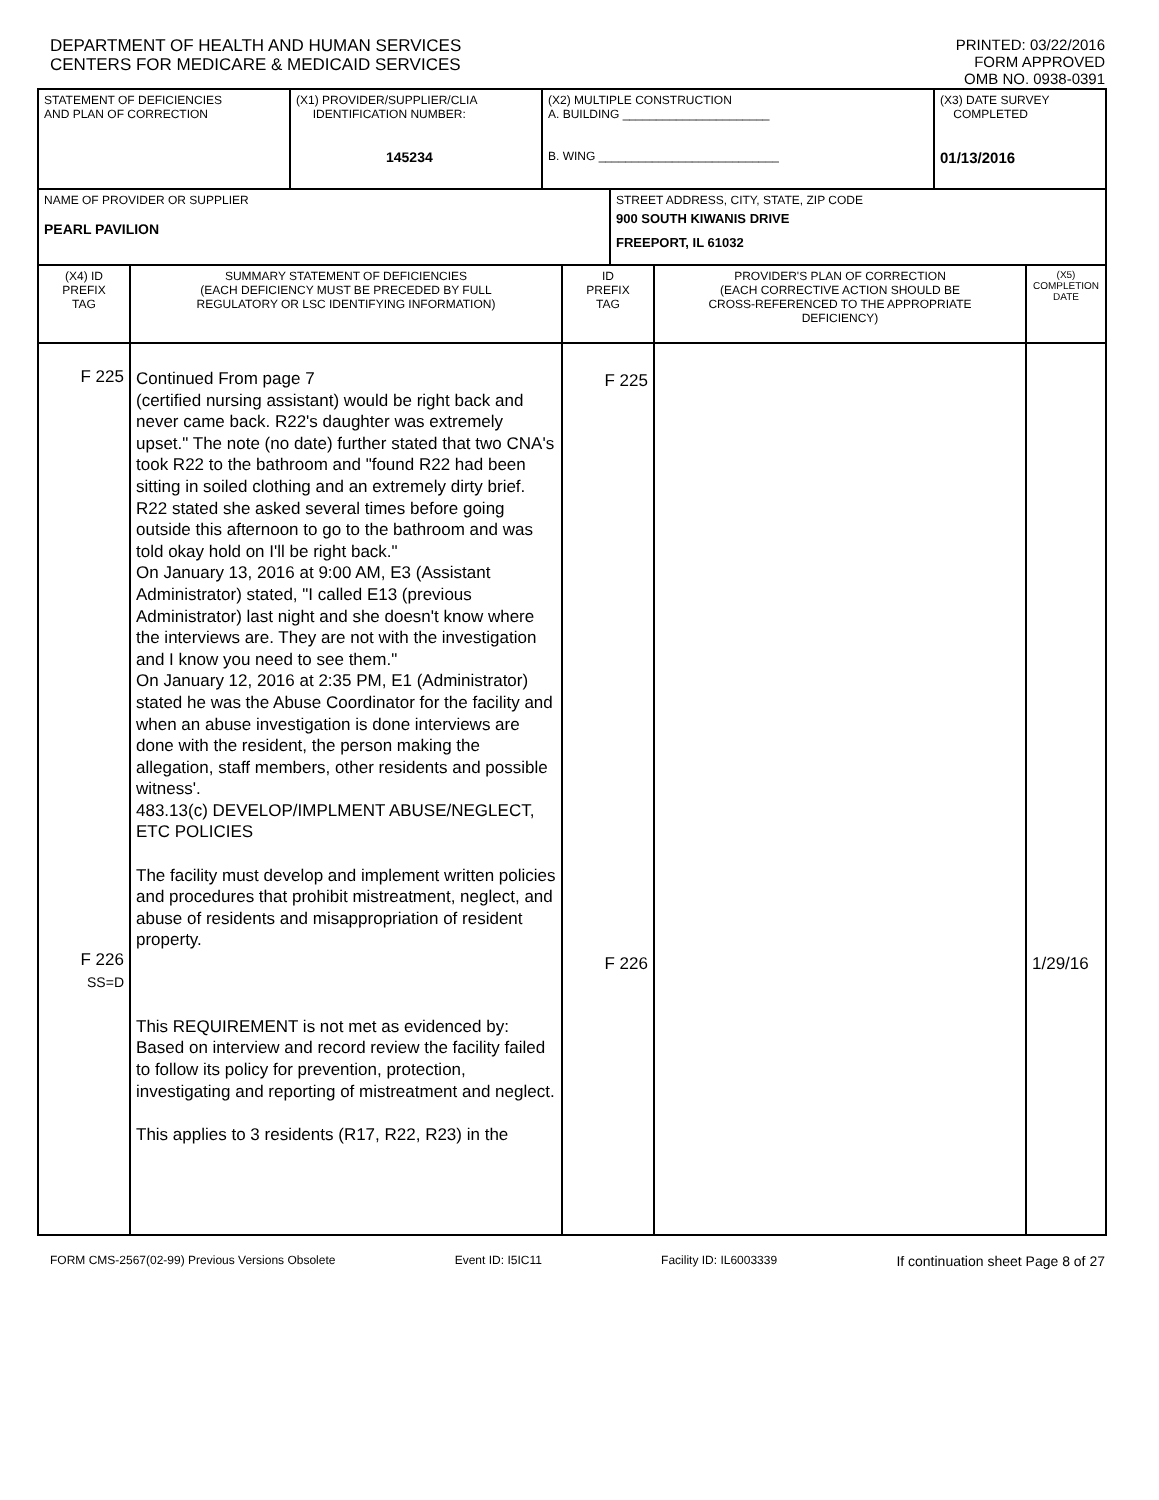DEPARTMENT OF HEALTH AND HUMAN SERVICES
CENTERS FOR MEDICARE & MEDICAID SERVICES
PRINTED: 03/22/2016
FORM APPROVED
OMB NO. 0938-0391
| STATEMENT OF DEFICIENCIES AND PLAN OF CORRECTION | (X1) PROVIDER/SUPPLIER/CLIA IDENTIFICATION NUMBER: 145234 | (X2) MULTIPLE CONSTRUCTION A. BUILDING ______________________ B. WING ___________________________ | (X3) DATE SURVEY COMPLETED 01/13/2016 |
| NAME OF PROVIDER OR SUPPLIER PEARL PAVILION | STREET ADDRESS, CITY, STATE, ZIP CODE 900 SOUTH KIWANIS DRIVE FREEPORT, IL 61032 |
| (X4) ID PREFIX TAG | SUMMARY STATEMENT OF DEFICIENCIES (EACH DEFICIENCY MUST BE PRECEDED BY FULL REGULATORY OR LSC IDENTIFYING INFORMATION) | ID PREFIX TAG | PROVIDER'S PLAN OF CORRECTION (EACH CORRECTIVE ACTION SHOULD BE CROSS-REFERENCED TO THE APPROPRIATE DEFICIENCY) | (X5) COMPLETION DATE |
| F 225 F 226 SS=D | Continued From page 7 (certified nursing assistant) would be right back and never came back. R22's daughter was extremely upset." The note (no date) further stated that two CNA's took R22 to the bathroom and "found R22 had been sitting in soiled clothing and an extremely dirty brief. R22 stated she asked several times before going outside this afternoon to go to the bathroom and was told okay hold on I'll be right back." On January 13, 2016 at 9:00 AM, E3 (Assistant Administrator) stated, "I called E13 (previous Administrator) last night and she doesn't know where the interviews are. They are not with the investigation and I know you need to see them." On January 12, 2016 at 2:35 PM, E1 (Administrator) stated he was the Abuse Coordinator for the facility and when an abuse investigation is done interviews are done with the resident, the person making the allegation, staff members, other residents and possible witness'. 483.13(c) DEVELOP/IMPLMENT ABUSE/NEGLECT, ETC POLICIES The facility must develop and implement written policies and procedures that prohibit mistreatment, neglect, and abuse of residents and misappropriation of resident property. This REQUIREMENT is not met as evidenced by: Based on interview and record review the facility failed to follow its policy for prevention, protection, investigating and reporting of mistreatment and neglect. This applies to 3 residents (R17, R22, R23) in the | F 225 F 226 | | 1/29/16 |
FORM CMS-2567(02-99) Previous Versions Obsolete Event ID: I5IC11 Facility ID: IL6003339 If continuation sheet Page 8 of 27